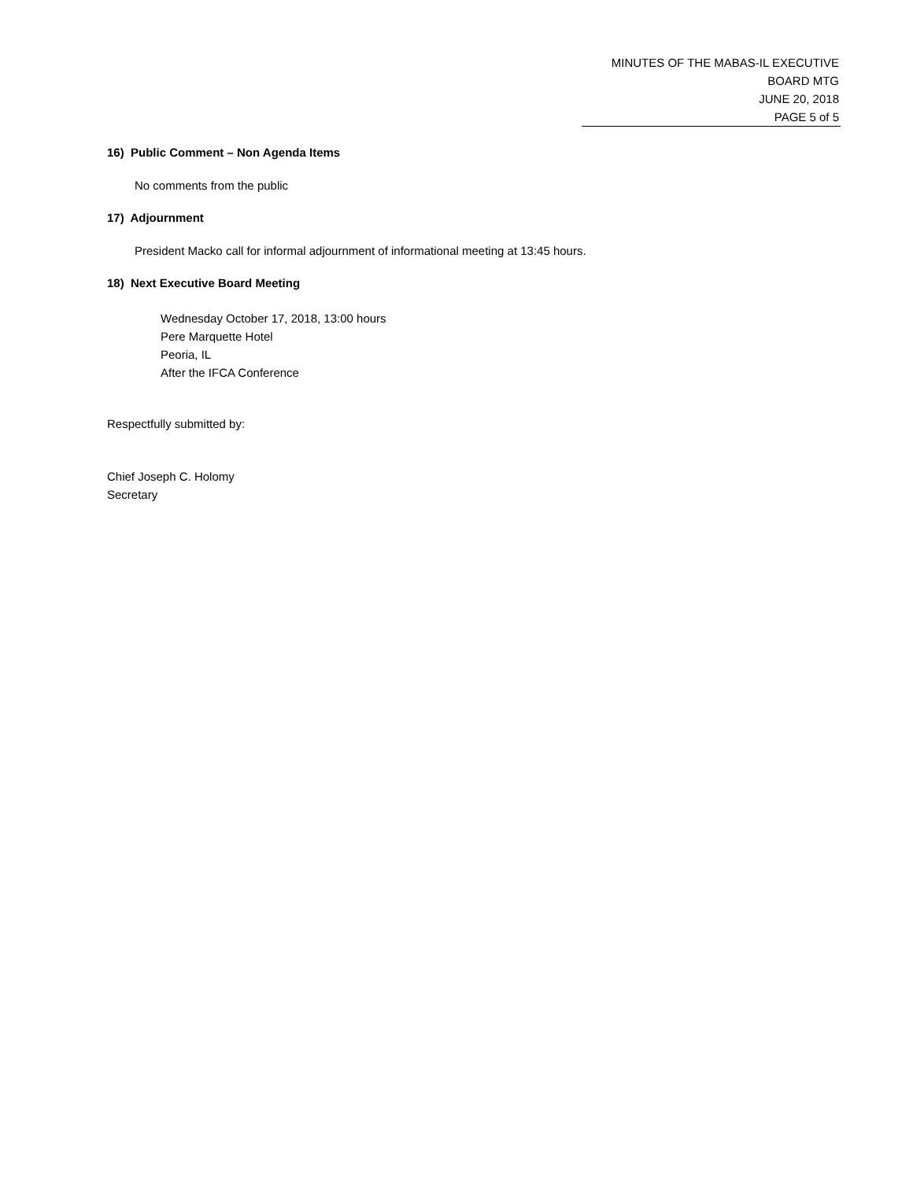MINUTES OF THE MABAS-IL EXECUTIVE BOARD MTG
JUNE 20, 2018
PAGE 5 of 5
16) Public Comment – Non Agenda Items
No comments from the public
17) Adjournment
President Macko call for informal adjournment of informational meeting at 13:45 hours.
18) Next Executive Board Meeting
Wednesday October 17, 2018, 13:00 hours
Pere Marquette Hotel
Peoria, IL
After the IFCA Conference
Respectfully submitted by:
Chief Joseph C. Holomy
Secretary